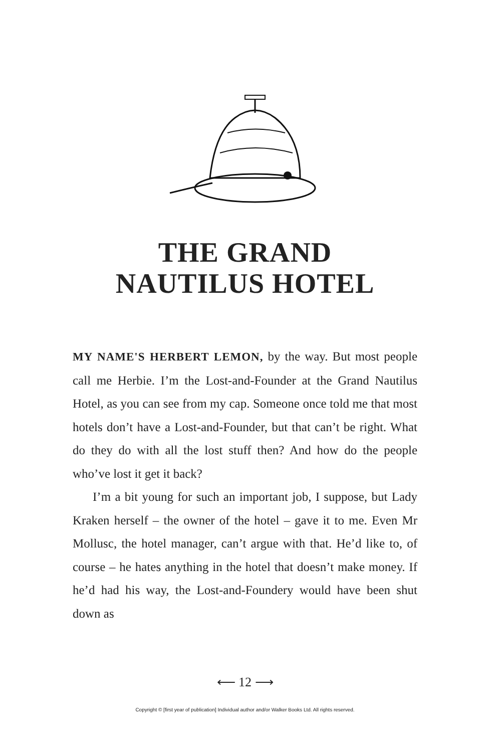THE GRAND
NAUTILUS HOTEL
MY NAME'S HERBERT LEMON, by the way. But most people call me Herbie. I’m the Lost-and-Founder at the Grand Nautilus Hotel, as you can see from my cap. Someone once told me that most hotels don’t have a Lost-and-Founder, but that can’t be right. What do they do with all the lost stuff then? And how do the people who’ve lost it get it back?
I’m a bit young for such an important job, I suppose, but Lady Kraken herself – the owner of the hotel – gave it to me. Even Mr Mollusc, the hotel manager, can’t argue with that. He’d like to, of course – he hates anything in the hotel that doesn’t make money. If he’d had his way, the Lost-and-Foundery would have been shut down as
⟵ 12 ⟶
Copyright © [first year of publication] Individual author and/or Walker Books Ltd. All rights reserved.